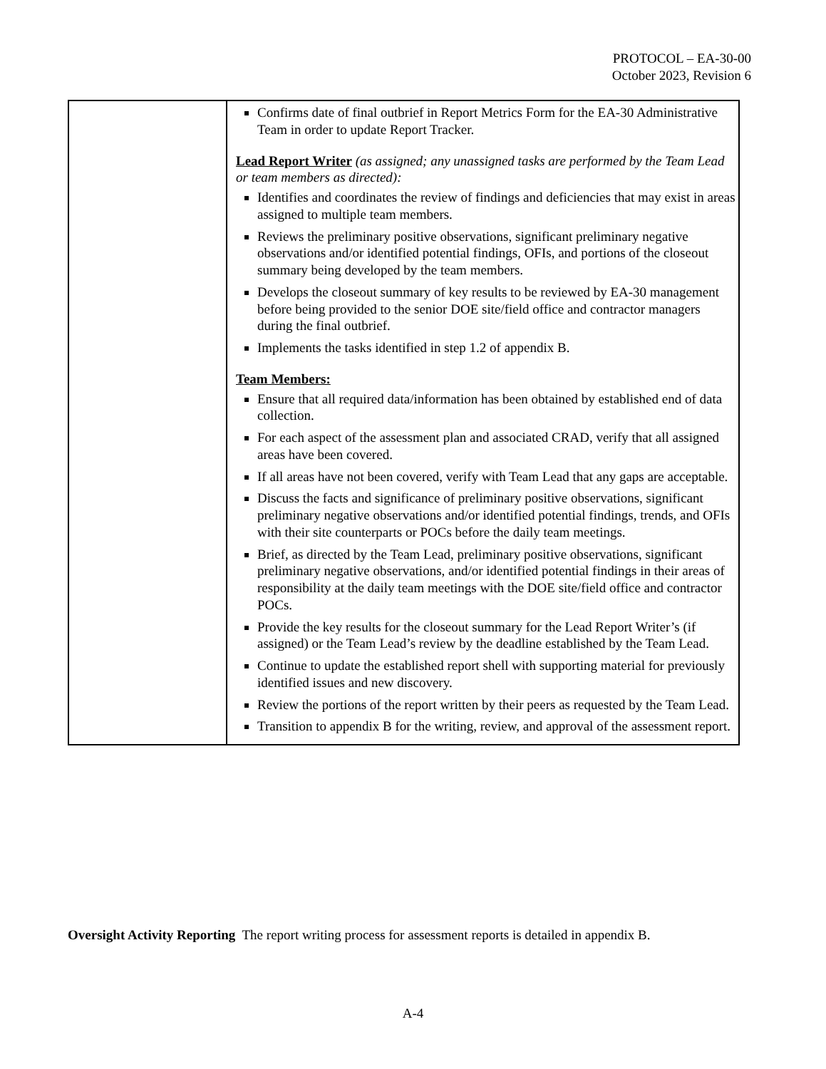PROTOCOL – EA-30-00
October 2023, Revision 6
| | Confirms date of final outbrief in Report Metrics Form for the EA-30 Administrative Team in order to update Report Tracker. Lead Report Writer (as assigned; any unassigned tasks are performed by the Team Lead or team members as directed): Identifies and coordinates the review of findings and deficiencies that may exist in areas assigned to multiple team members. Reviews the preliminary positive observations, significant preliminary negative observations and/or identified potential findings, OFIs, and portions of the closeout summary being developed by the team members. Develops the closeout summary of key results to be reviewed by EA-30 management before being provided to the senior DOE site/field office and contractor managers during the final outbrief. Implements the tasks identified in step 1.2 of appendix B. Team Members: Ensure that all required data/information has been obtained by established end of data collection. For each aspect of the assessment plan and associated CRAD, verify that all assigned areas have been covered. If all areas have not been covered, verify with Team Lead that any gaps are acceptable. Discuss the facts and significance of preliminary positive observations, significant preliminary negative observations and/or identified potential findings, trends, and OFIs with their site counterparts or POCs before the daily team meetings. Brief, as directed by the Team Lead, preliminary positive observations, significant preliminary negative observations, and/or identified potential findings in their areas of responsibility at the daily team meetings with the DOE site/field office and contractor POCs. Provide the key results for the closeout summary for the Lead Report Writer’s (if assigned) or the Team Lead’s review by the deadline established by the Team Lead. Continue to update the established report shell with supporting material for previously identified issues and new discovery. Review the portions of the report written by their peers as requested by the Team Lead. Transition to appendix B for the writing, review, and approval of the assessment report. |
Oversight Activity Reporting The report writing process for assessment reports is detailed in appendix B.
A-4